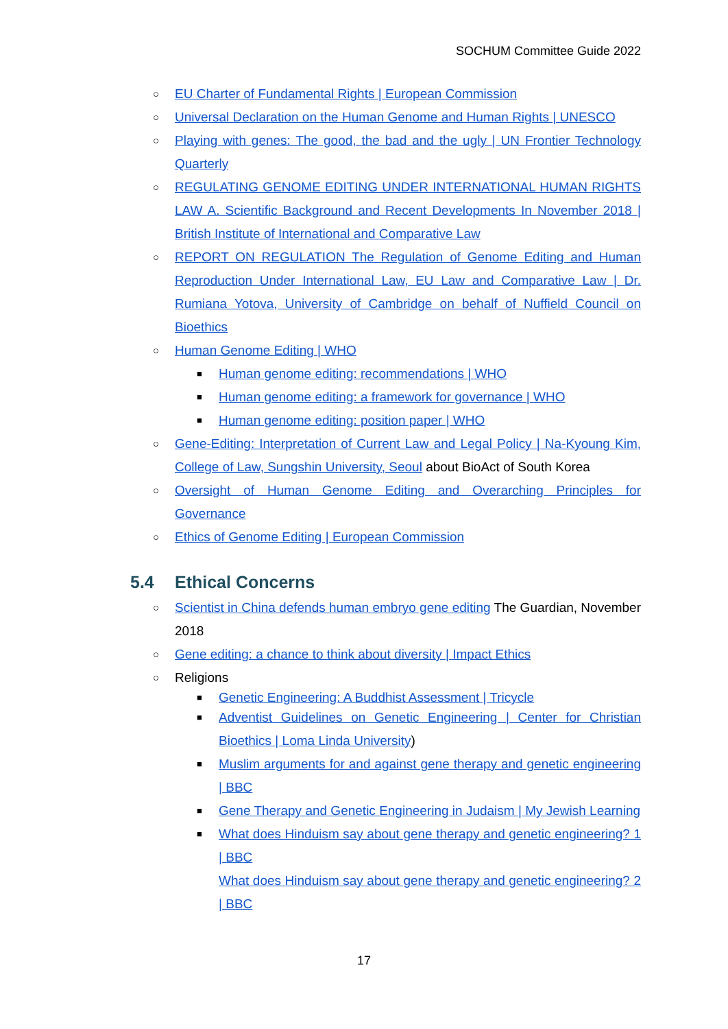SOCHUM Committee Guide 2022
○ EU Charter of Fundamental Rights | European Commission
○ Universal Declaration on the Human Genome and Human Rights | UNESCO
○ Playing with genes: The good, the bad and the ugly | UN Frontier Technology Quarterly
○ REGULATING GENOME EDITING UNDER INTERNATIONAL HUMAN RIGHTS LAW A. Scientific Background and Recent Developments In November 2018 | British Institute of International and Comparative Law
○ REPORT ON REGULATION The Regulation of Genome Editing and Human Reproduction Under International Law, EU Law and Comparative Law | Dr. Rumiana Yotova, University of Cambridge on behalf of Nuffield Council on Bioethics
○ Human Genome Editing | WHO
■ Human genome editing: recommendations | WHO
■ Human genome editing: a framework for governance | WHO
■ Human genome editing: position paper | WHO
○ Gene-Editing: Interpretation of Current Law and Legal Policy | Na-Kyoung Kim, College of Law, Sungshin University, Seoul about BioAct of South Korea
○ Oversight of Human Genome Editing and Overarching Principles for Governance
○ Ethics of Genome Editing | European Commission
5.4 Ethical Concerns
○ Scientist in China defends human embryo gene editing The Guardian, November 2018
○ Gene editing: a chance to think about diversity | Impact Ethics
○ Religions
■ Genetic Engineering: A Buddhist Assessment | Tricycle
■ Adventist Guidelines on Genetic Engineering | Center for Christian Bioethics | Loma Linda University)
■ Muslim arguments for and against gene therapy and genetic engineering | BBC
■ Gene Therapy and Genetic Engineering in Judaism | My Jewish Learning
■ What does Hinduism say about gene therapy and genetic engineering? 1 | BBC
What does Hinduism say about gene therapy and genetic engineering? 2 | BBC
17